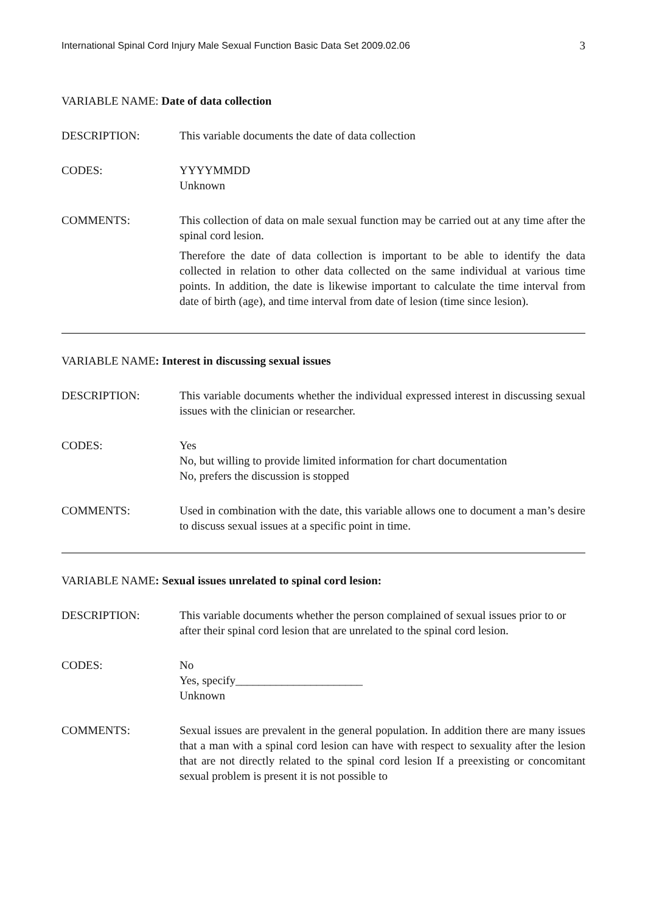International Spinal Cord Injury Male Sexual Function Basic Data Set 2009.02.06 3
VARIABLE NAME: Date of data collection
DESCRIPTION: This variable documents the date of data collection
CODES: YYYYMMDD
Unknown
COMMENTS: This collection of data on male sexual function may be carried out at any time after the spinal cord lesion.
Therefore the date of data collection is important to be able to identify the data collected in relation to other data collected on the same individual at various time points. In addition, the date is likewise important to calculate the time interval from date of birth (age), and time interval from date of lesion (time since lesion).
VARIABLE NAME: Interest in discussing sexual issues
DESCRIPTION: This variable documents whether the individual expressed interest in discussing sexual issues with the clinician or researcher.
CODES: Yes
No, but willing to provide limited information for chart documentation
No, prefers the discussion is stopped
COMMENTS: Used in combination with the date, this variable allows one to document a man’s desire to discuss sexual issues at a specific point in time.
VARIABLE NAME: Sexual issues unrelated to spinal cord lesion:
DESCRIPTION: This variable documents whether the person complained of sexual issues prior to or after their spinal cord lesion that are unrelated to the spinal cord lesion.
CODES: No
Yes, specify______________________
Unknown
COMMENTS: Sexual issues are prevalent in the general population. In addition there are many issues that a man with a spinal cord lesion can have with respect to sexuality after the lesion that are not directly related to the spinal cord lesion If a preexisting or concomitant sexual problem is present it is not possible to